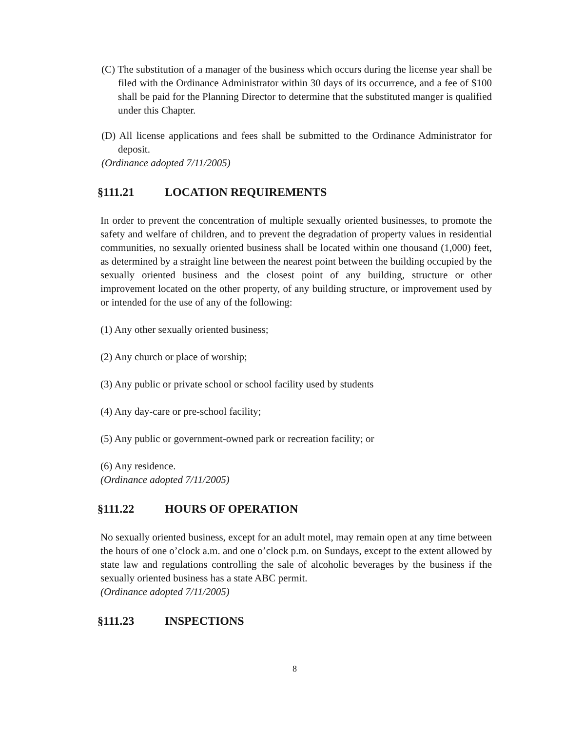(C) The substitution of a manager of the business which occurs during the license year shall be filed with the Ordinance Administrator within 30 days of its occurrence, and a fee of $100 shall be paid for the Planning Director to determine that the substituted manger is qualified under this Chapter.
(D) All license applications and fees shall be submitted to the Ordinance Administrator for deposit.
(Ordinance adopted 7/11/2005)
§111.21 LOCATION REQUIREMENTS
In order to prevent the concentration of multiple sexually oriented businesses, to promote the safety and welfare of children, and to prevent the degradation of property values in residential communities, no sexually oriented business shall be located within one thousand (1,000) feet, as determined by a straight line between the nearest point between the building occupied by the sexually oriented business and the closest point of any building, structure or other improvement located on the other property, of any building structure, or improvement used by or intended for the use of any of the following:
(1) Any other sexually oriented business;
(2) Any church or place of worship;
(3) Any public or private school or school facility used by students
(4) Any day-care or pre-school facility;
(5) Any public or government-owned park or recreation facility; or
(6) Any residence.
(Ordinance adopted 7/11/2005)
§111.22 HOURS OF OPERATION
No sexually oriented business, except for an adult motel, may remain open at any time between the hours of one o’clock a.m. and one o’clock p.m. on Sundays, except to the extent allowed by state law and regulations controlling the sale of alcoholic beverages by the business if the sexually oriented business has a state ABC permit.
(Ordinance adopted 7/11/2005)
§111.23 INSPECTIONS
8